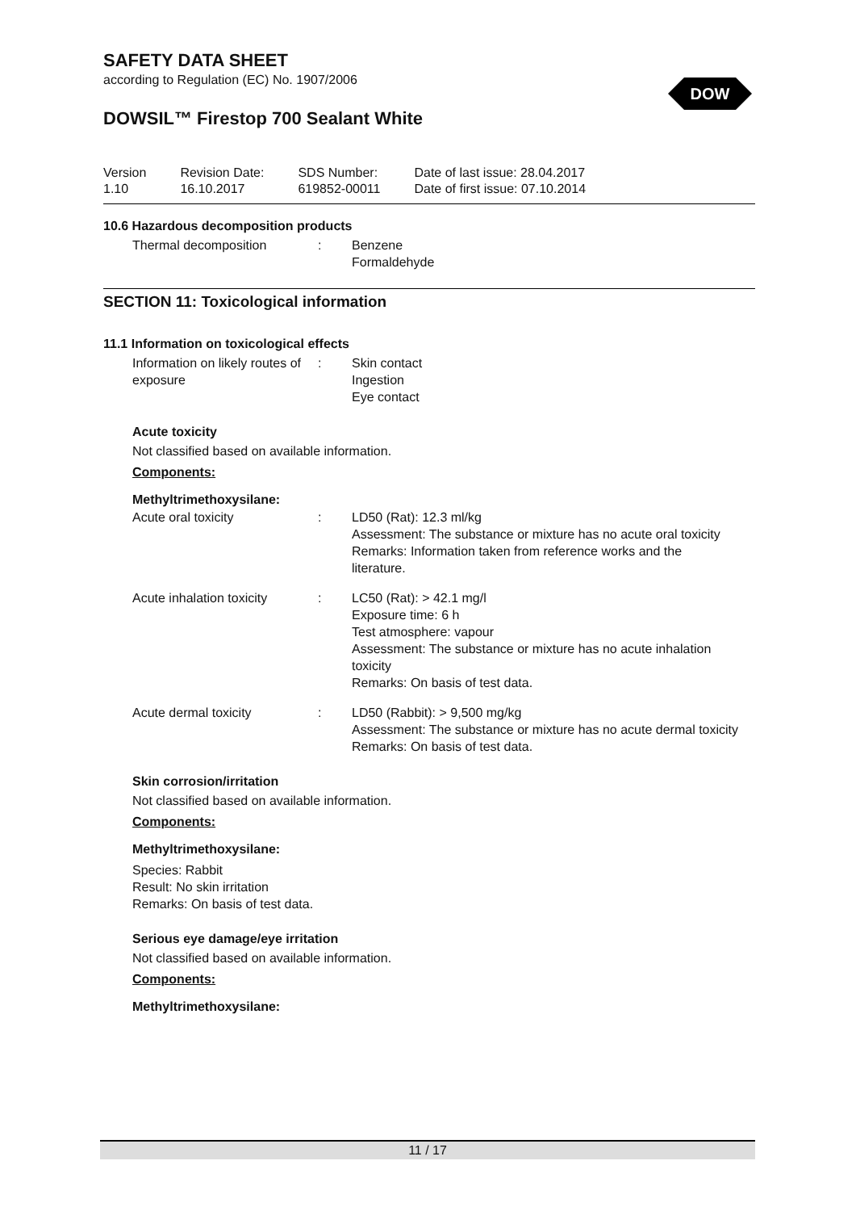SAFETY DATA SHEET
according to Regulation (EC) No. 1907/2006
DOWSIL™ Firestop 700 Sealant White
Version
1.10
Revision Date:
16.10.2017
SDS Number:
619852-00011
Date of last issue: 28.04.2017
Date of first issue: 07.10.2014
10.6 Hazardous decomposition products
Thermal decomposition : Benzene
Formaldehyde
SECTION 11: Toxicological information
11.1 Information on toxicological effects
Information on likely routes of exposure
: Skin contact
Ingestion
Eye contact
Acute toxicity
Not classified based on available information.
Components:
Methyltrimethoxysilane:
Acute oral toxicity : LD50 (Rat): 12.3 ml/kg
Assessment: The substance or mixture has no acute oral toxicity
Remarks: Information taken from reference works and the literature.
Acute inhalation toxicity
: LC50 (Rat): > 42.1 mg/l
Exposure time: 6 h
Test atmosphere: vapour
Assessment: The substance or mixture has no acute inhalation toxicity
Remarks: On basis of test data.
Acute dermal toxicity : LD50 (Rabbit): > 9,500 mg/kg
Assessment: The substance or mixture has no acute dermal toxicity
Remarks: On basis of test data.
Skin corrosion/irritation
Not classified based on available information.
Components:
Methyltrimethoxysilane:
Species: Rabbit
Result: No skin irritation
Remarks: On basis of test data.
Serious eye damage/eye irritation
Not classified based on available information.
Components:
Methyltrimethoxysilane:
DOW
11 / 17